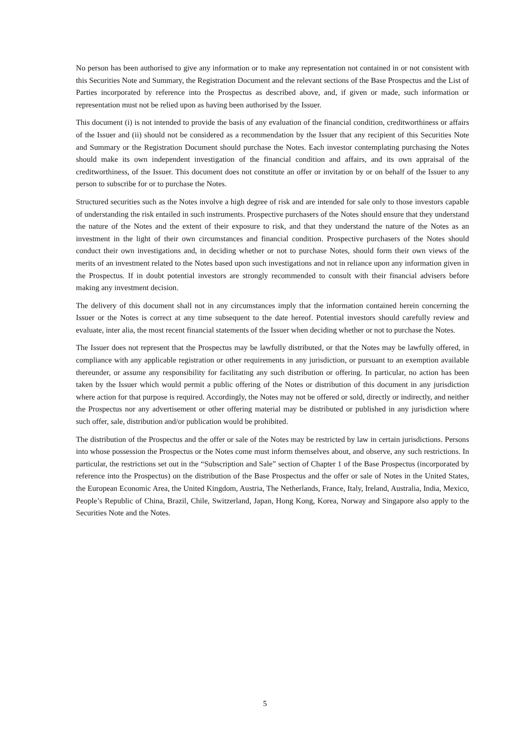No person has been authorised to give any information or to make any representation not contained in or not consistent with this Securities Note and Summary, the Registration Document and the relevant sections of the Base Prospectus and the List of Parties incorporated by reference into the Prospectus as described above, and, if given or made, such information or representation must not be relied upon as having been authorised by the Issuer.
This document (i) is not intended to provide the basis of any evaluation of the financial condition, creditworthiness or affairs of the Issuer and (ii) should not be considered as a recommendation by the Issuer that any recipient of this Securities Note and Summary or the Registration Document should purchase the Notes. Each investor contemplating purchasing the Notes should make its own independent investigation of the financial condition and affairs, and its own appraisal of the creditworthiness, of the Issuer. This document does not constitute an offer or invitation by or on behalf of the Issuer to any person to subscribe for or to purchase the Notes.
Structured securities such as the Notes involve a high degree of risk and are intended for sale only to those investors capable of understanding the risk entailed in such instruments. Prospective purchasers of the Notes should ensure that they understand the nature of the Notes and the extent of their exposure to risk, and that they understand the nature of the Notes as an investment in the light of their own circumstances and financial condition. Prospective purchasers of the Notes should conduct their own investigations and, in deciding whether or not to purchase Notes, should form their own views of the merits of an investment related to the Notes based upon such investigations and not in reliance upon any information given in the Prospectus. If in doubt potential investors are strongly recommended to consult with their financial advisers before making any investment decision.
The delivery of this document shall not in any circumstances imply that the information contained herein concerning the Issuer or the Notes is correct at any time subsequent to the date hereof. Potential investors should carefully review and evaluate, inter alia, the most recent financial statements of the Issuer when deciding whether or not to purchase the Notes.
The Issuer does not represent that the Prospectus may be lawfully distributed, or that the Notes may be lawfully offered, in compliance with any applicable registration or other requirements in any jurisdiction, or pursuant to an exemption available thereunder, or assume any responsibility for facilitating any such distribution or offering. In particular, no action has been taken by the Issuer which would permit a public offering of the Notes or distribution of this document in any jurisdiction where action for that purpose is required. Accordingly, the Notes may not be offered or sold, directly or indirectly, and neither the Prospectus nor any advertisement or other offering material may be distributed or published in any jurisdiction where such offer, sale, distribution and/or publication would be prohibited.
The distribution of the Prospectus and the offer or sale of the Notes may be restricted by law in certain jurisdictions. Persons into whose possession the Prospectus or the Notes come must inform themselves about, and observe, any such restrictions. In particular, the restrictions set out in the “Subscription and Sale” section of Chapter 1 of the Base Prospectus (incorporated by reference into the Prospectus) on the distribution of the Base Prospectus and the offer or sale of Notes in the United States, the European Economic Area, the United Kingdom, Austria, The Netherlands, France, Italy, Ireland, Australia, India, Mexico, People’s Republic of China, Brazil, Chile, Switzerland, Japan, Hong Kong, Korea, Norway and Singapore also apply to the Securities Note and the Notes.
5